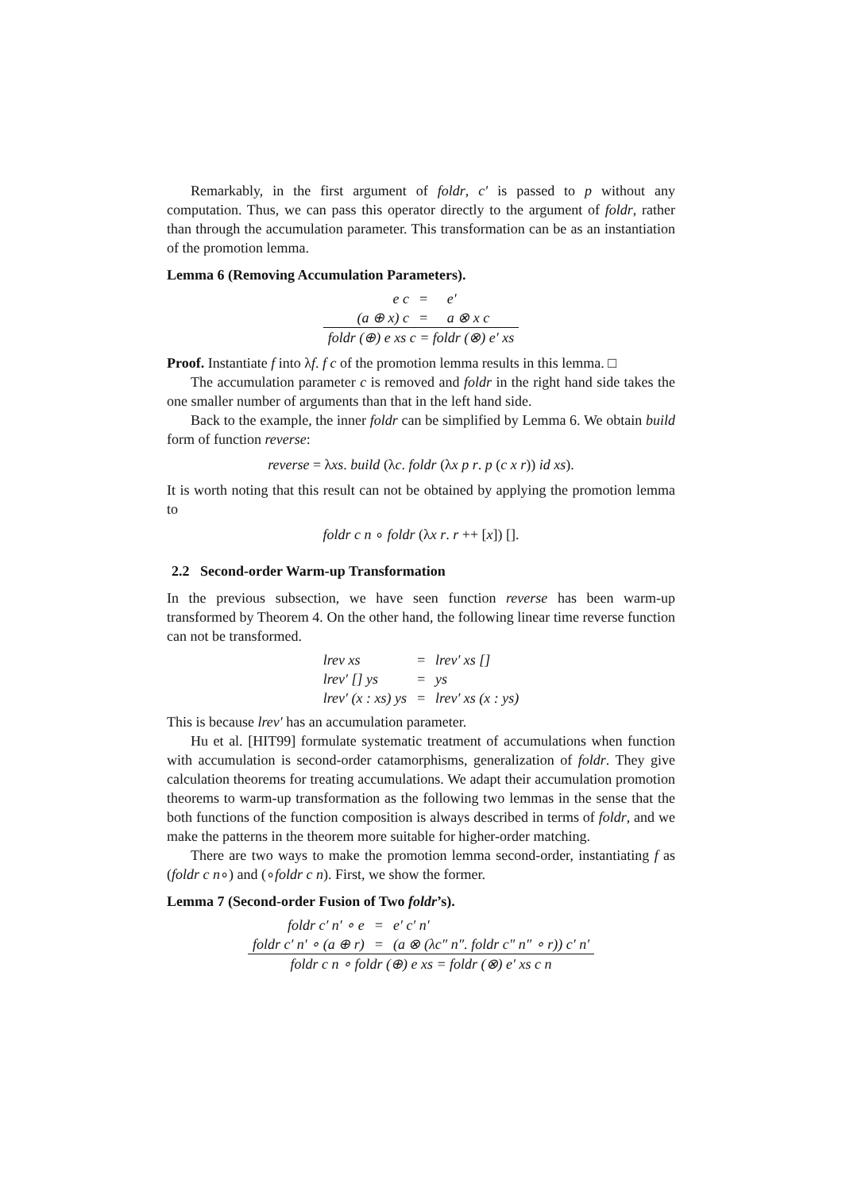Remarkably, in the first argument of foldr, c′ is passed to p without any computation. Thus, we can pass this operator directly to the argument of foldr, rather than through the accumulation parameter. This transformation can be as an instantiation of the promotion lemma.
Lemma 6 (Removing Accumulation Parameters).
| e c | = | e′ |
| (a ⊕ x) c | = | a ⊗ x c |
| foldr (⊕) e xs c = foldr (⊗) e′ xs | | |
Proof. Instantiate f into λf. f c of the promotion lemma results in this lemma. □
The accumulation parameter c is removed and foldr in the right hand side takes the one smaller number of arguments than that in the left hand side.
Back to the example, the inner foldr can be simplified by Lemma 6. We obtain build form of function reverse:
reverse = λxs. build (λc. foldr (λx p r. p (c x r)) id xs).
It is worth noting that this result can not be obtained by applying the promotion lemma to
foldr c n ∘ foldr (λx r. r ++ [x]) [].
2.2 Second-order Warm-up Transformation
In the previous subsection, we have seen function reverse has been warm-up transformed by Theorem 4. On the other hand, the following linear time reverse function can not be transformed.
| lrev xs | = | lrev′ xs [] |
| lrev′ [] ys | = | ys |
| lrev′ (x : xs) ys | = | lrev′ xs (x : ys) |
This is because lrev′ has an accumulation parameter.
Hu et al. [HIT99] formulate systematic treatment of accumulations when function with accumulation is second-order catamorphisms, generalization of foldr. They give calculation theorems for treating accumulations. We adapt their accumulation promotion theorems to warm-up transformation as the following two lemmas in the sense that the both functions of the function composition is always described in terms of foldr, and we make the patterns in the theorem more suitable for higher-order matching.
There are two ways to make the promotion lemma second-order, instantiating f as (foldr c n∘) and (∘foldr c n). First, we show the former.
Lemma 7 (Second-order Fusion of Two foldr’s).
| foldr c′ n′ ∘ e | = | e′ c′ n′ |
| foldr c′ n′ ∘ (a ⊕ r) | = | (a ⊗ (λc″ n″. foldr c″ n″ ∘ r)) c′ n′ |
| foldr c n ∘ foldr (⊕) e xs = foldr (⊗) e′ xs c n | | |